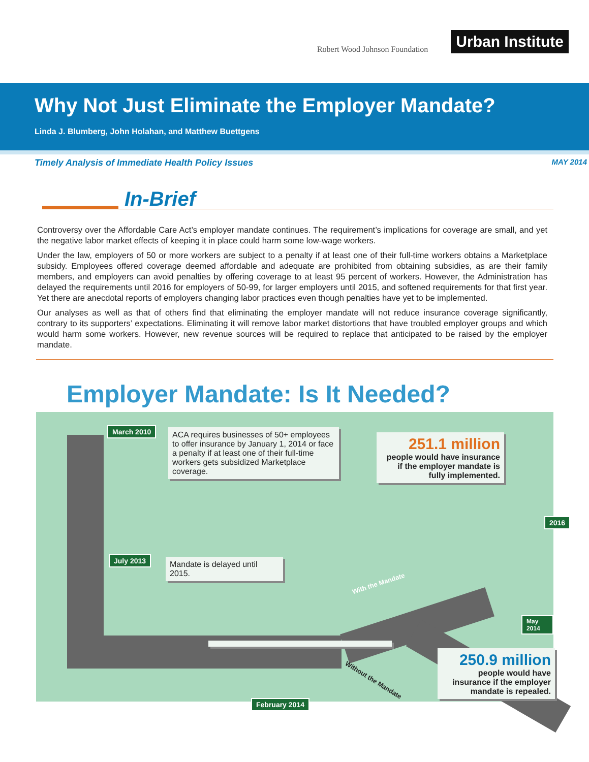Robert Wood Johnson Foundation
Urban Institute
Why Not Just Eliminate the Employer Mandate?
Linda J. Blumberg, John Holahan, and Matthew Buettgens
Timely Analysis of Immediate Health Policy Issues MAY 2014
In-Brief
Controversy over the Affordable Care Act’s employer mandate continues. The requirement’s implications for coverage are small, and yet the negative labor market effects of keeping it in place could harm some low-wage workers.
Under the law, employers of 50 or more workers are subject to a penalty if at least one of their full-time workers obtains a Marketplace subsidy. Employees offered coverage deemed affordable and adequate are prohibited from obtaining subsidies, as are their family members, and employers can avoid penalties by offering coverage to at least 95 percent of workers. However, the Administration has delayed the requirements until 2016 for employers of 50-99, for larger employers until 2015, and softened requirements for that first year. Yet there are anecdotal reports of employers changing labor practices even though penalties have yet to be implemented.
Our analyses as well as that of others find that eliminating the employer mandate will not reduce insurance coverage significantly, contrary to its supporters’ expectations. Eliminating it will remove labor market distortions that have troubled employer groups and which would harm some workers. However, new revenue sources will be required to replace that anticipated to be raised by the employer mandate.
Employer Mandate: Is It Needed?
March 2010
ACA requires businesses of 50+ employees to offer insurance by January 1, 2014 or face a penalty if at least one of their full-time workers gets subsidized Marketplace coverage.
251.1 million
people would have insurance if the employer mandate is fully implemented.
2016
July 2013
Mandate is delayed until 2015.
With the Mandate
May 2014
250.9 million
people would have insurance if the employer mandate is repealed.
Without the Mandate
February 2014